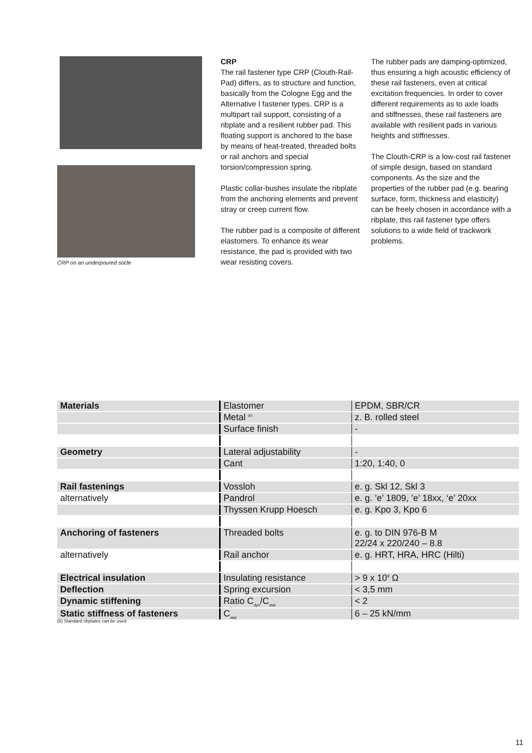CRP on an underpoured socle
CRP
The rail fastener type CRP (Clouth-Rail-Pad) differs, as to structure and function, basically from the Cologne Egg and the Alternative I fastener types. CRP is a multipart rail support, consisting of a ribplate and a resilient rubber pad. This floating support is anchored to the base by means of heat-treated, threaded bolts or rail anchors and special torsion/compression spring.
Plastic collar-bushes insulate the ribplate from the anchoring elements and prevent stray or creep current flow.
The rubber pad is a composite of different elastomers. To enhance its wear resistance, the pad is provided with two wear resisting covers.
The rubber pads are damping-optimized, thus ensuring a high acoustic efficiency of these rail fasteners, even at critical excitation frequencies. In order to cover different requirements as to axle loads and stiffnesses, these rail fasteners are available with resilient pads in various heights and stiffnesses.
The Clouth-CRP is a low-cost rail fastener of simple design, based on standard components. As the size and the properties of the rubber pad (e.g. bearing surface, form, thickness and elasticity) can be freely chosen in accordance with a ribplate, this rail fastener type offers solutions to a wide field of trackwork problems.
| Materials | Elastomer | EPDM, SBR/CR |
| | Metal <sup>(6)</sup> | z. B. rolled steel |
| | Surface finish | - |
| Geometry | Lateral adjustability | - |
| | Cant | 1:20, 1:40, 0 |
| Rail fastenings | Vossloh | e. g. Skl 12, Skl 3 |
| alternatively | Pandrol | e. g. ’e’ 1809, ’e’ 18xx, ‘e’ 20xx |
| | Thyssen Krupp Hoesch | e. g. Kpo 3, Kpo 6 |
| Anchoring of fasteners | Threaded bolts | e. g. to DIN 976-B M 22/24 x 220/240 – 8.8 |
| alternatively | Rail anchor | e. g. HRT, HRA, HRC (Hilti) |
| Electrical insulation | Insulating resistance | > 9 x 10<sup>9</sup> Ω |
| Deflection | Spring excursion | < 3,5 mm |
| Dynamic stiffening | Ratio C<sub>dyn</sub>/C<sub>stat</sub> | < 2 |
| Static stiffness of fasteners | C<sub>stat</sub> | 6 – 25 kN/mm |
(6) Standard ribplates can be used
11